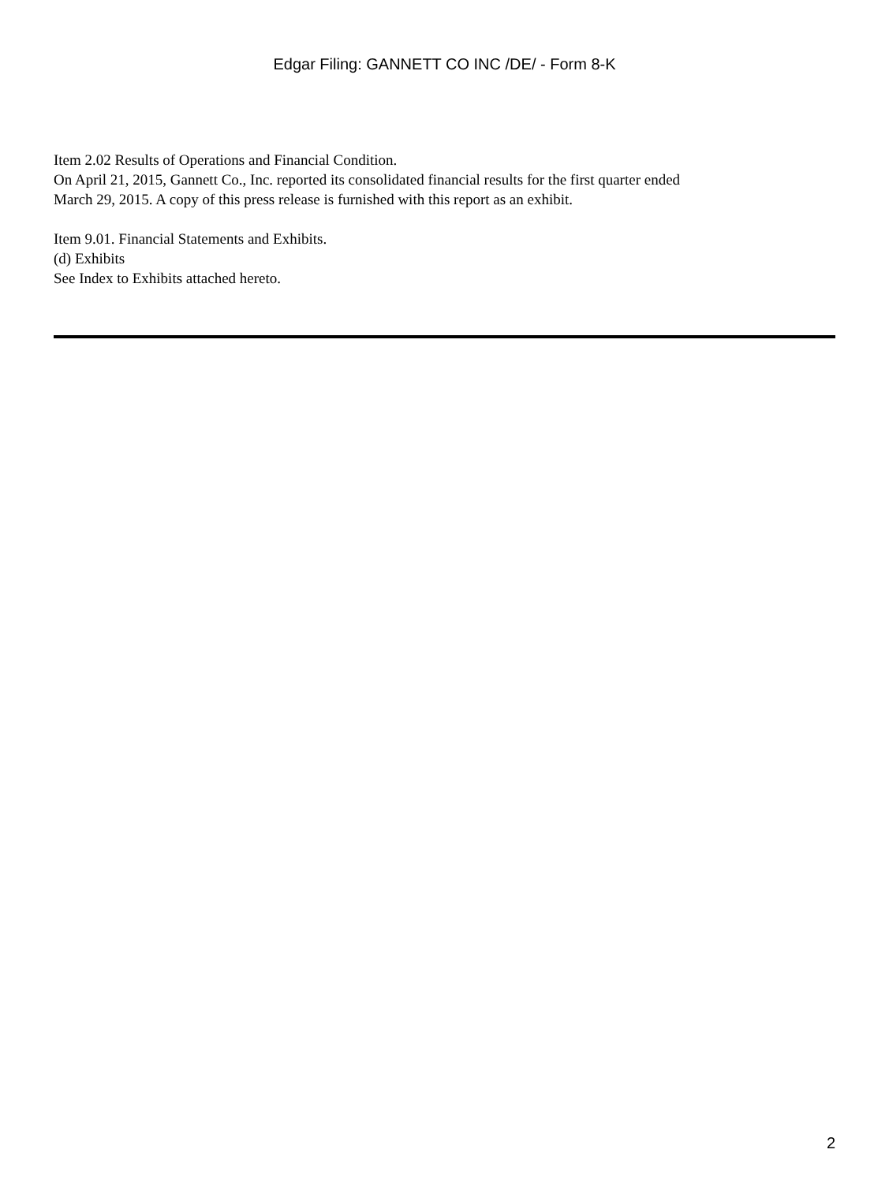Edgar Filing: GANNETT CO INC /DE/ - Form 8-K
Item 2.02 Results of Operations and Financial Condition.
On April 21, 2015, Gannett Co., Inc. reported its consolidated financial results for the first quarter ended
March 29, 2015. A copy of this press release is furnished with this report as an exhibit.
Item 9.01. Financial Statements and Exhibits.
(d) Exhibits
See Index to Exhibits attached hereto.
2